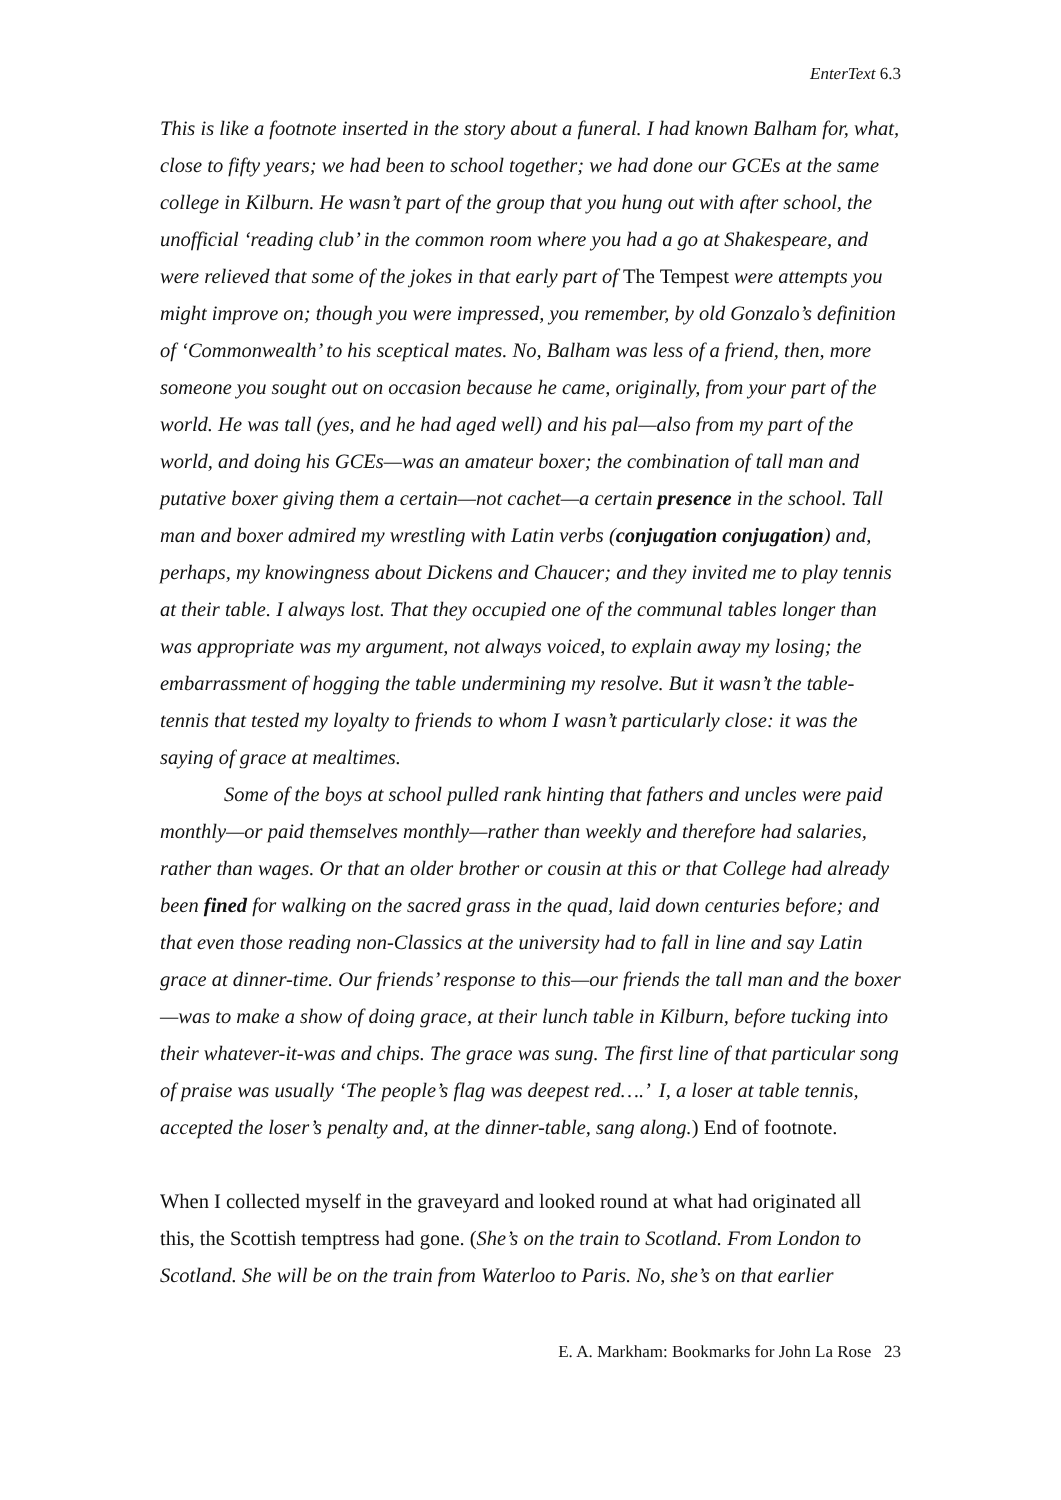EnterText 6.3
This is like a footnote inserted in the story about a funeral. I had known Balham for, what, close to fifty years; we had been to school together; we had done our GCEs at the same college in Kilburn. He wasn’t part of the group that you hung out with after school, the unofficial ‘reading club’ in the common room where you had a go at Shakespeare, and were relieved that some of the jokes in that early part of The Tempest were attempts you might improve on; though you were impressed, you remember, by old Gonzalo’s definition of ‘Commonwealth’ to his sceptical mates. No, Balham was less of a friend, then, more someone you sought out on occasion because he came, originally, from your part of the world. He was tall (yes, and he had aged well) and his pal—also from my part of the world, and doing his GCEs—was an amateur boxer; the combination of tall man and putative boxer giving them a certain—not cachet—a certain presence in the school. Tall man and boxer admired my wrestling with Latin verbs (conjugation conjugation) and, perhaps, my knowingness about Dickens and Chaucer; and they invited me to play tennis at their table. I always lost. That they occupied one of the communal tables longer than was appropriate was my argument, not always voiced, to explain away my losing; the embarrassment of hogging the table undermining my resolve. But it wasn’t the table-tennis that tested my loyalty to friends to whom I wasn’t particularly close: it was the saying of grace at mealtimes.
Some of the boys at school pulled rank hinting that fathers and uncles were paid monthly—or paid themselves monthly—rather than weekly and therefore had salaries, rather than wages. Or that an older brother or cousin at this or that College had already been fined for walking on the sacred grass in the quad, laid down centuries before; and that even those reading non-Classics at the university had to fall in line and say Latin grace at dinner-time. Our friends’ response to this—our friends the tall man and the boxer—was to make a show of doing grace, at their lunch table in Kilburn, before tucking into their whatever-it-was and chips. The grace was sung. The first line of that particular song of praise was usually ‘The people’s flag was deepest red….’ I, a loser at table tennis, accepted the loser’s penalty and, at the dinner-table, sang along.) End of footnote.
When I collected myself in the graveyard and looked round at what had originated all this, the Scottish temptress had gone. (She’s on the train to Scotland. From London to Scotland. She will be on the train from Waterloo to Paris. No, she’s on that earlier
E. A. Markham: Bookmarks for John La Rose 23